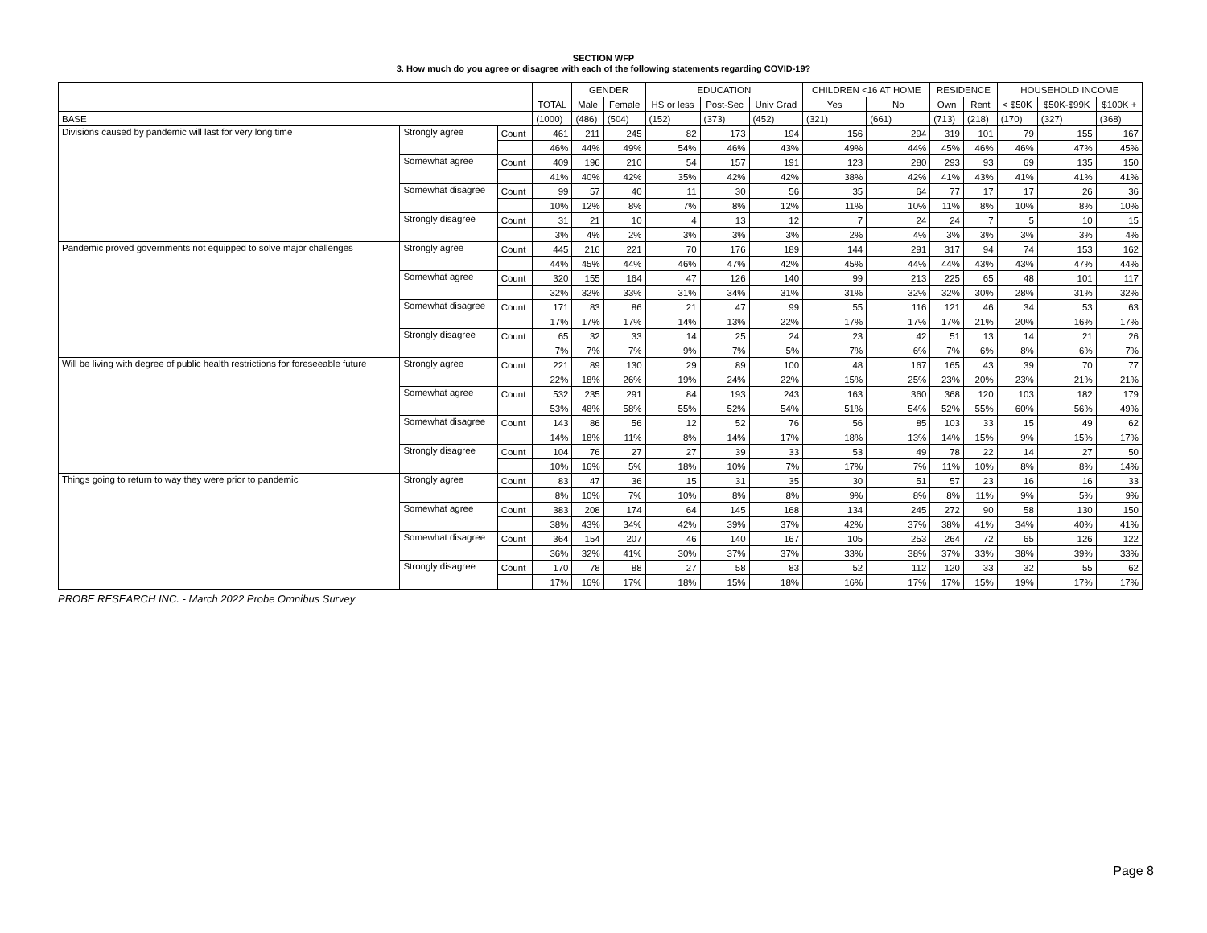SECTION WFP
3. How much do you agree or disagree with each of the following statements regarding COVID-19?
| | | | | GENDER | | EDUCATION | | | CHILDREN <16 AT HOME | | RESIDENCE | | HOUSEHOLD INCOME | | |
| --- | --- | --- | --- | --- | --- | --- | --- | --- | --- | --- | --- | --- | --- | --- | --- |
| | | | TOTAL | Male | Female | HS or less | Post-Sec | Univ Grad | Yes | No | Own | Rent | < $50K | $50K-$99K | $100K + |
| BASE | | | (1000) | (486) | (504) | (152) | (373) | (452) | (321) | (661) | (713) | (218) | (170) | (327) | (368) |
| Divisions caused by pandemic will last for very long time | Strongly agree | Count | 461 | 211 | 245 | 82 | 173 | 194 | 156 | 294 | 319 | 101 | 79 | 155 | 167 |
| | | | 46% | 44% | 49% | 54% | 46% | 43% | 49% | 44% | 45% | 46% | 46% | 47% | 45% |
| | Somewhat agree | Count | 409 | 196 | 210 | 54 | 157 | 191 | 123 | 280 | 293 | 93 | 69 | 135 | 150 |
| | | | 41% | 40% | 42% | 35% | 42% | 42% | 38% | 42% | 41% | 43% | 41% | 41% | 41% |
| | Somewhat disagree | Count | 99 | 57 | 40 | 11 | 30 | 56 | 35 | 64 | 77 | 17 | 17 | 26 | 36 |
| | | | 10% | 12% | 8% | 7% | 8% | 12% | 11% | 10% | 11% | 8% | 10% | 8% | 10% |
| | Strongly disagree | Count | 31 | 21 | 10 | 4 | 13 | 12 | 7 | 24 | 24 | 7 | 5 | 10 | 15 |
| | | | 3% | 4% | 2% | 3% | 3% | 3% | 2% | 4% | 3% | 3% | 3% | 3% | 4% |
| Pandemic proved governments not equipped to solve major challenges | Strongly agree | Count | 445 | 216 | 221 | 70 | 176 | 189 | 144 | 291 | 317 | 94 | 74 | 153 | 162 |
| | | | 44% | 45% | 44% | 46% | 47% | 42% | 45% | 44% | 44% | 43% | 43% | 47% | 44% |
| | Somewhat agree | Count | 320 | 155 | 164 | 47 | 126 | 140 | 99 | 213 | 225 | 65 | 48 | 101 | 117 |
| | | | 32% | 32% | 33% | 31% | 34% | 31% | 31% | 32% | 32% | 30% | 28% | 31% | 32% |
| | Somewhat disagree | Count | 171 | 83 | 86 | 21 | 47 | 99 | 55 | 116 | 121 | 46 | 34 | 53 | 63 |
| | | | 17% | 17% | 17% | 14% | 13% | 22% | 17% | 17% | 17% | 21% | 20% | 16% | 17% |
| | Strongly disagree | Count | 65 | 32 | 33 | 14 | 25 | 24 | 23 | 42 | 51 | 13 | 14 | 21 | 26 |
| | | | 7% | 7% | 7% | 9% | 7% | 5% | 7% | 6% | 7% | 6% | 8% | 6% | 7% |
| Will be living with degree of public health restrictions for foreseeable future | Strongly agree | Count | 221 | 89 | 130 | 29 | 89 | 100 | 48 | 167 | 165 | 43 | 39 | 70 | 77 |
| | | | 22% | 18% | 26% | 19% | 24% | 22% | 15% | 25% | 23% | 20% | 23% | 21% | 21% |
| | Somewhat agree | Count | 532 | 235 | 291 | 84 | 193 | 243 | 163 | 360 | 368 | 120 | 103 | 182 | 179 |
| | | | 53% | 48% | 58% | 55% | 52% | 54% | 51% | 54% | 52% | 55% | 60% | 56% | 49% |
| | Somewhat disagree | Count | 143 | 86 | 56 | 12 | 52 | 76 | 56 | 85 | 103 | 33 | 15 | 49 | 62 |
| | | | 14% | 18% | 11% | 8% | 14% | 17% | 18% | 13% | 14% | 15% | 9% | 15% | 17% |
| | Strongly disagree | Count | 104 | 76 | 27 | 27 | 39 | 33 | 53 | 49 | 78 | 22 | 14 | 27 | 50 |
| | | | 10% | 16% | 5% | 18% | 10% | 7% | 17% | 7% | 11% | 10% | 8% | 8% | 14% |
| Things going to return to way they were prior to pandemic | Strongly agree | Count | 83 | 47 | 36 | 15 | 31 | 35 | 30 | 51 | 57 | 23 | 16 | 16 | 33 |
| | | | 8% | 10% | 7% | 10% | 8% | 8% | 9% | 8% | 8% | 11% | 9% | 5% | 9% |
| | Somewhat agree | Count | 383 | 208 | 174 | 64 | 145 | 168 | 134 | 245 | 272 | 90 | 58 | 130 | 150 |
| | | | 38% | 43% | 34% | 42% | 39% | 37% | 42% | 37% | 38% | 41% | 34% | 40% | 41% |
| | Somewhat disagree | Count | 364 | 154 | 207 | 46 | 140 | 167 | 105 | 253 | 264 | 72 | 65 | 126 | 122 |
| | | | 36% | 32% | 41% | 30% | 37% | 37% | 33% | 38% | 37% | 33% | 38% | 39% | 33% |
| | Strongly disagree | Count | 170 | 78 | 88 | 27 | 58 | 83 | 52 | 112 | 120 | 33 | 32 | 55 | 62 |
| | | | 17% | 16% | 17% | 18% | 15% | 18% | 16% | 17% | 17% | 15% | 19% | 17% | 17% |
PROBE RESEARCH INC. - March 2022 Probe Omnibus Survey
Page 8